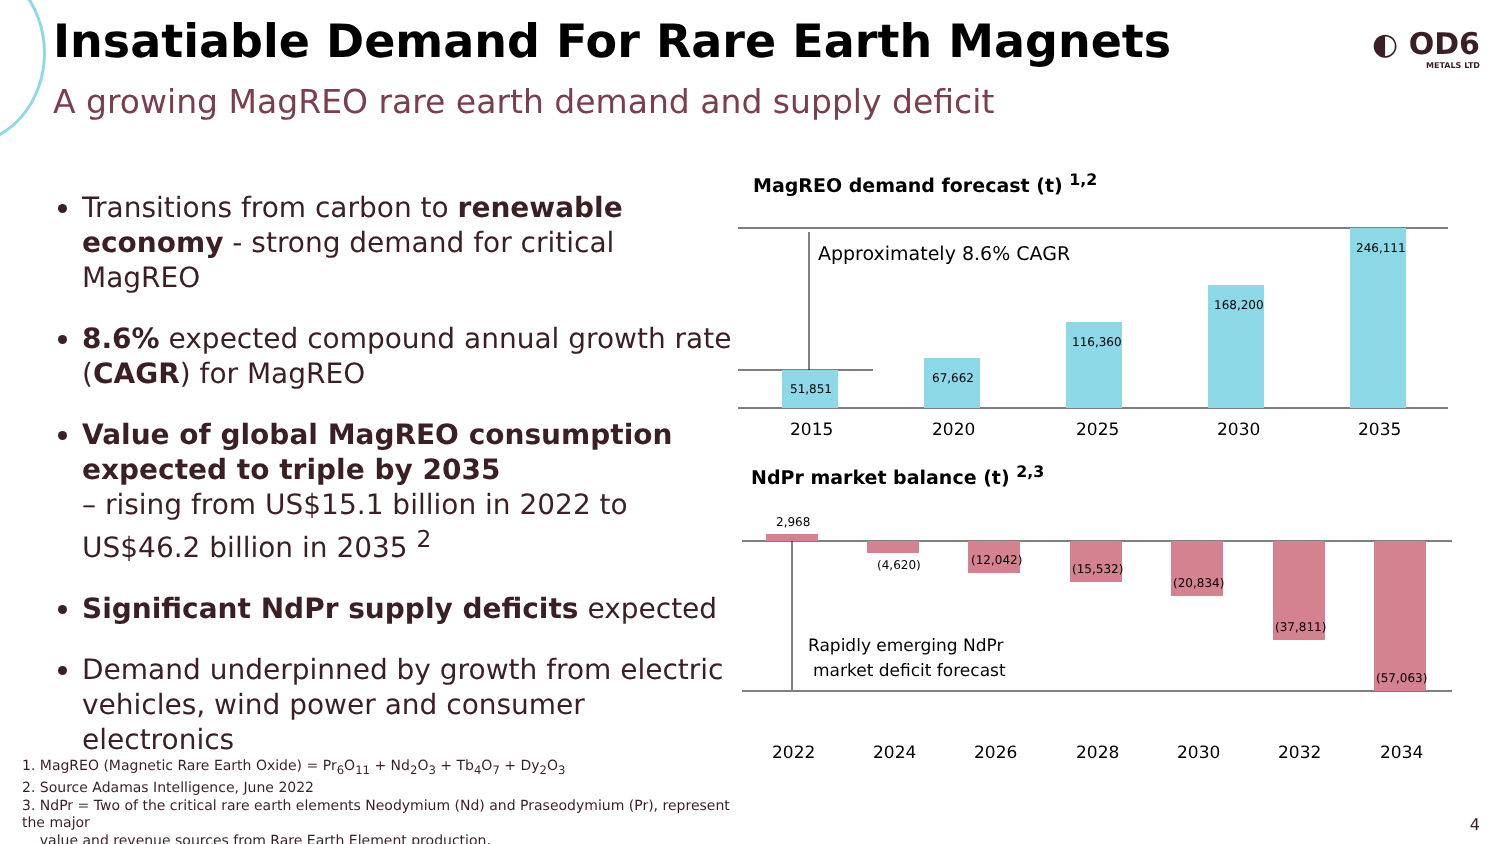Insatiable Demand For Rare Earth Magnets
A growing MagREO rare earth demand and supply deficit
◐ OD6
METALS LTD
Transitions from carbon to renewable economy - strong demand for critical MagREO
8.6% expected compound annual growth rate (CAGR) for MagREO
Value of global MagREO consumption expected to triple by 2035
– rising from US$15.1 billion in 2022 to US$46.2 billion in 2035 <sup>2</sup>
Significant NdPr supply deficits expected
Demand underpinned by growth from electric vehicles, wind power and consumer electronics
MagREO demand forecast (t) <sup>1,2</sup>
NdPr market balance (t) <sup>2,3</sup>
Approximately 8.6% CAGR
51,851
67,662
116,360
168,200
246,111
2015
2020
2025
2030
2035
2,968
(4,620)
(12,042)
(15,532)
(20,834)
(37,811)
(57,063)
Rapidly emerging NdPr
market deficit forecast
2022
2024
2026
2028
2030
2032
2034
1. MagREO (Magnetic Rare Earth Oxide) = Pr<sub>6</sub>O<sub>11</sub> + Nd<sub>2</sub>O<sub>3</sub> + Tb<sub>4</sub>O<sub>7</sub> + Dy<sub>2</sub>O<sub>3</sub>
2. Source Adamas Intelligence, June 2022
3. NdPr = Two of the critical rare earth elements Neodymium (Nd) and Praseodymium (Pr), represent the major
value and revenue sources from Rare Earth Element production.
4